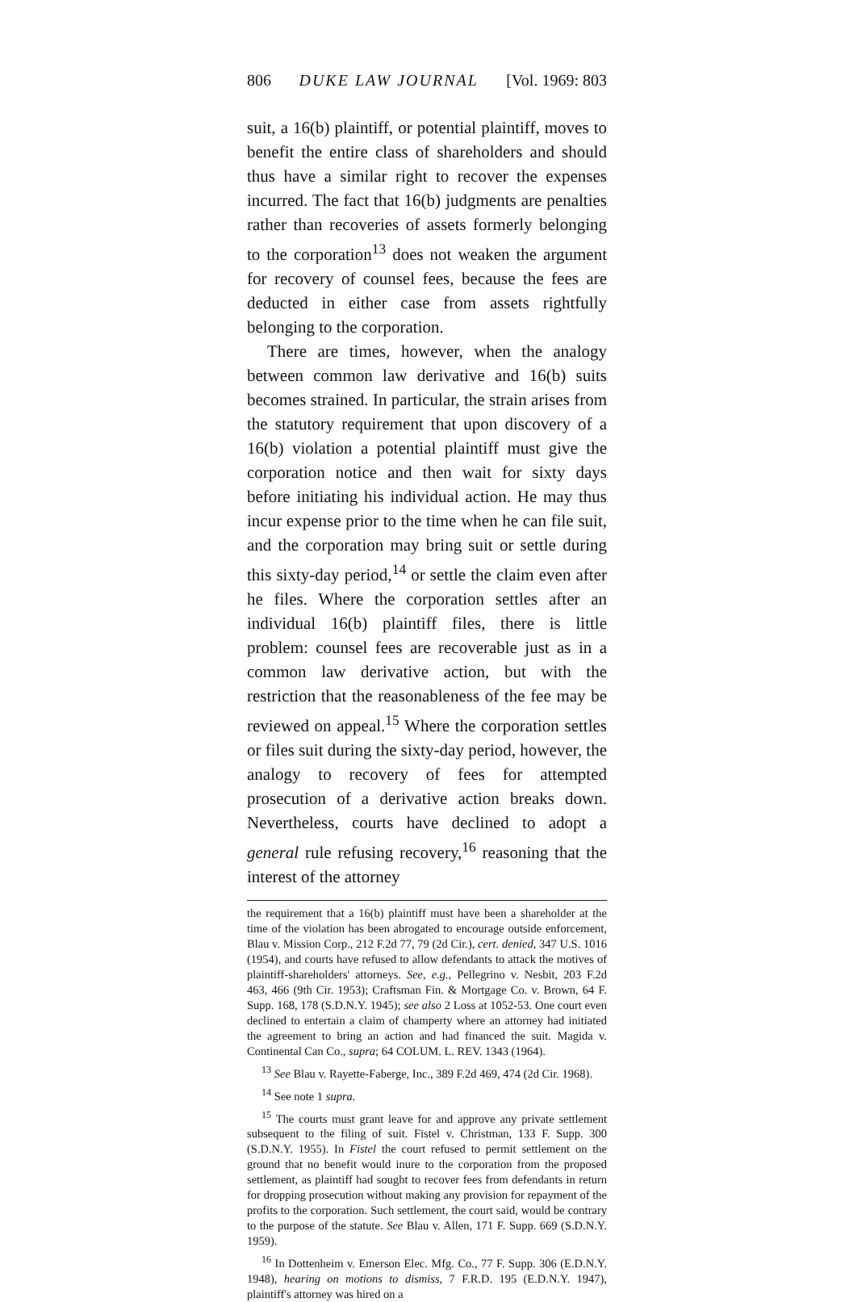806 DUKE LAW JOURNAL [Vol. 1969: 803
suit, a 16(b) plaintiff, or potential plaintiff, moves to benefit the entire class of shareholders and should thus have a similar right to recover the expenses incurred. The fact that 16(b) judgments are penalties rather than recoveries of assets formerly belonging to the corporation<sup>13</sup> does not weaken the argument for recovery of counsel fees, because the fees are deducted in either case from assets rightfully belonging to the corporation.
There are times, however, when the analogy between common law derivative and 16(b) suits becomes strained. In particular, the strain arises from the statutory requirement that upon discovery of a 16(b) violation a potential plaintiff must give the corporation notice and then wait for sixty days before initiating his individual action. He may thus incur expense prior to the time when he can file suit, and the corporation may bring suit or settle during this sixty-day period,<sup>14</sup> or settle the claim even after he files. Where the corporation settles after an individual 16(b) plaintiff files, there is little problem: counsel fees are recoverable just as in a common law derivative action, but with the restriction that the reasonableness of the fee may be reviewed on appeal.<sup>15</sup> Where the corporation settles or files suit during the sixty-day period, however, the analogy to recovery of fees for attempted prosecution of a derivative action breaks down. Nevertheless, courts have declined to adopt a general rule refusing recovery,<sup>16</sup> reasoning that the interest of the attorney
the requirement that a 16(b) plaintiff must have been a shareholder at the time of the violation has been abrogated to encourage outside enforcement, Blau v. Mission Corp., 212 F.2d 77, 79 (2d Cir.), cert. denied, 347 U.S. 1016 (1954), and courts have refused to allow defendants to attack the motives of plaintiff-shareholders' attorneys. See, e.g., Pellegrino v. Nesbit, 203 F.2d 463, 466 (9th Cir. 1953); Craftsman Fin. & Mortgage Co. v. Brown, 64 F. Supp. 168, 178 (S.D.N.Y. 1945); see also 2 Loss at 1052-53. One court even declined to entertain a claim of champerty where an attorney had initiated the agreement to bring an action and had financed the suit. Magida v. Continental Can Co., supra; 64 COLUM. L. REV. 1343 (1964).
<sup>13</sup> See Blau v. Rayette-Faberge, Inc., 389 F.2d 469, 474 (2d Cir. 1968).
<sup>14</sup> See note 1 supra.
<sup>15</sup> The courts must grant leave for and approve any private settlement subsequent to the filing of suit. Fistel v. Christman, 133 F. Supp. 300 (S.D.N.Y. 1955). In Fistel the court refused to permit settlement on the ground that no benefit would inure to the corporation from the proposed settlement, as plaintiff had sought to recover fees from defendants in return for dropping prosecution without making any provision for repayment of the profits to the corporation. Such settlement, the court said, would be contrary to the purpose of the statute. See Blau v. Allen, 171 F. Supp. 669 (S.D.N.Y. 1959).
<sup>16</sup> In Dottenheim v. Emerson Elec. Mfg. Co., 77 F. Supp. 306 (E.D.N.Y. 1948), hearing on motions to dismiss, 7 F.R.D. 195 (E.D.N.Y. 1947), plaintiff's attorney was hired on a